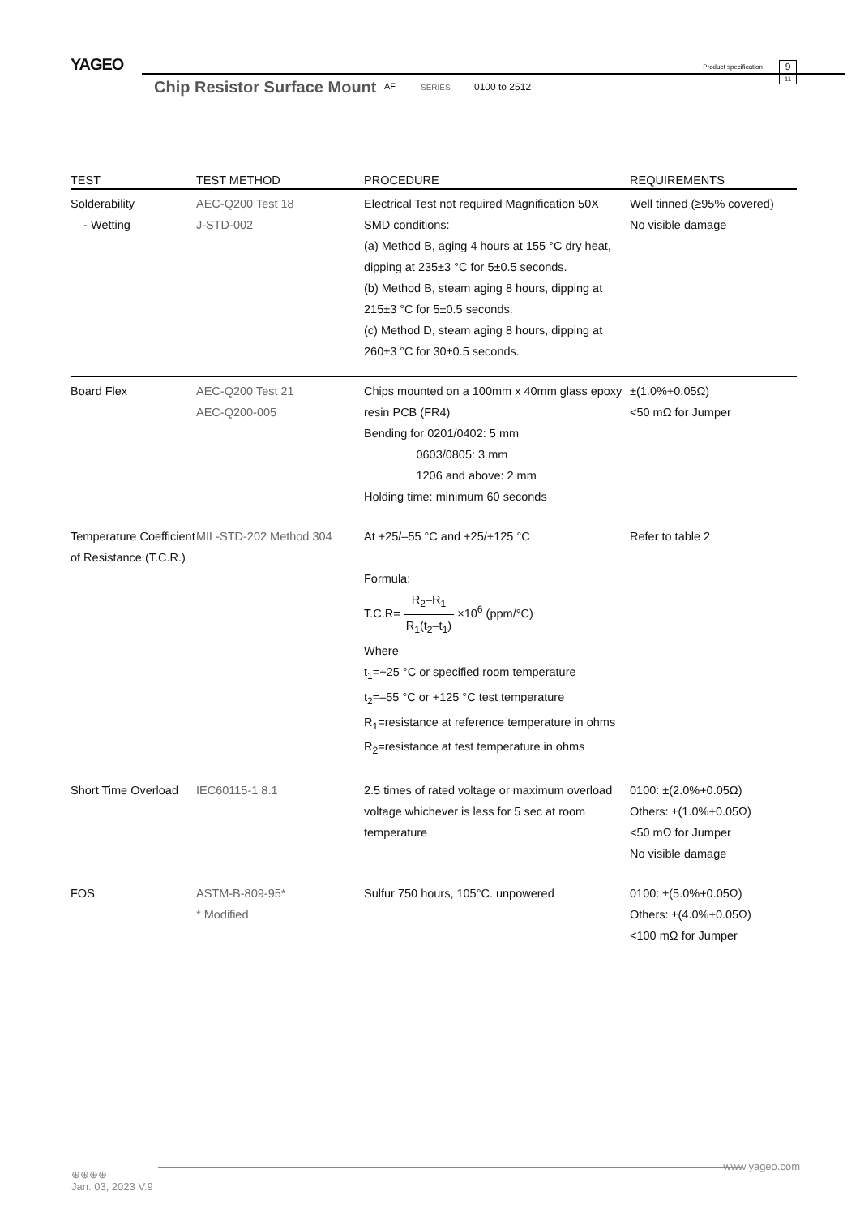YAGEO
Chip Resistor Surface Mount AF SERIES 0100 to 2512
Product specification
9
11
| TEST | TEST METHOD | PROCEDURE | REQUIREMENTS |
| --- | --- | --- | --- |
| Solderability - Wetting | AEC-Q200 Test 18 J-STD-002 | Electrical Test not required Magnification 50X SMD conditions: (a) Method B, aging 4 hours at 155 °C dry heat, dipping at 235±3 °C for 5±0.5 seconds. (b) Method B, steam aging 8 hours, dipping at 215±3 °C for 5±0.5 seconds. (c) Method D, steam aging 8 hours, dipping at 260±3 °C for 30±0.5 seconds. | Well tinned (≥95% covered) No visible damage |
| Board Flex | AEC-Q200 Test 21 AEC-Q200-005 | Chips mounted on a 100mm x 40mm glass epoxy resin PCB (FR4) Bending for 0201/0402: 5 mm 0603/0805: 3 mm 1206 and above: 2 mm Holding time: minimum 60 seconds | ±(1.0%+0.05Ω) <50 mΩ for Jumper |
| Temperature Coefficient of Resistance (T.C.R.) | MIL-STD-202 Method 304 | At +25/–55 °C and +25/+125 °C Formula: T.C.R= R<sub>2</sub>–R<sub>1</sub> R<sub>1</sub>(t<sub>2</sub>–t<sub>1</sub>) ×10<sup>6</sup> (ppm/°C) Where t<sub>1</sub>=+25 °C or specified room temperature t<sub>2</sub>=–55 °C or +125 °C test temperature R<sub>1</sub>=resistance at reference temperature in ohms R<sub>2</sub>=resistance at test temperature in ohms | Refer to table 2 |
| Short Time Overload | IEC60115-1 8.1 | 2.5 times of rated voltage or maximum overload voltage whichever is less for 5 sec at room temperature | 0100: ±(2.0%+0.05Ω) Others: ±(1.0%+0.05Ω) <50 mΩ for Jumper No visible damage |
| FOS | ASTM-B-809-95* * Modified | Sulfur 750 hours, 105°C. unpowered | 0100: ±(5.0%+0.05Ω) Others: ±(4.0%+0.05Ω) <100 mΩ for Jumper |
⊕⊕⊕⊕
Jan. 03, 2023 V.9
www.yageo.com